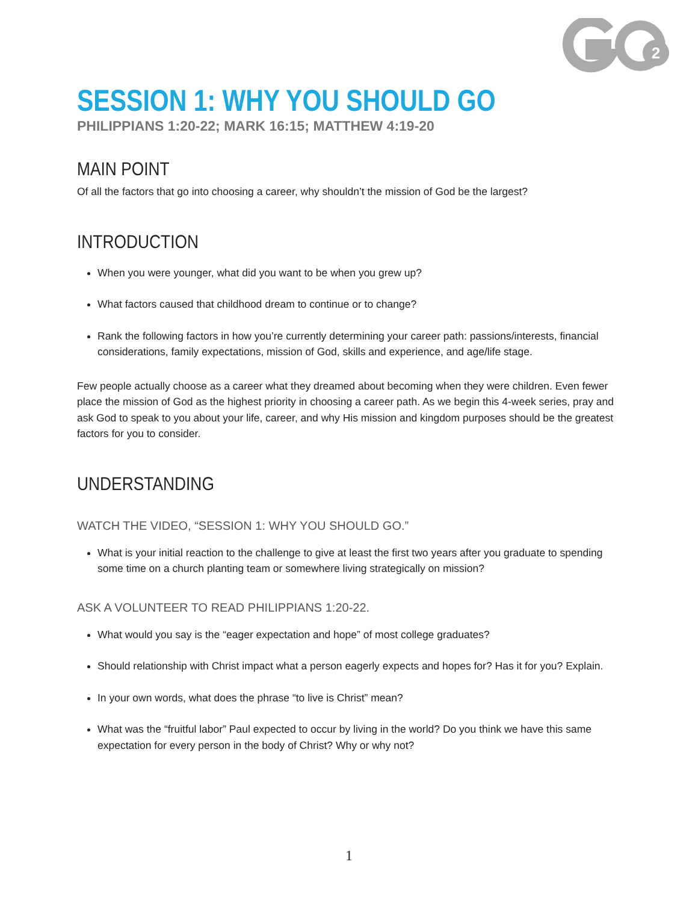2
SESSION 1: WHY YOU SHOULD GO
PHILIPPIANS 1:20-22; MARK 16:15; MATTHEW 4:19-20
MAIN POINT
Of all the factors that go into choosing a career, why shouldn’t the mission of God be the largest?
INTRODUCTION
When you were younger, what did you want to be when you grew up?
What factors caused that childhood dream to continue or to change?
Rank the following factors in how you’re currently determining your career path: passions/interests, financial considerations, family expectations, mission of God, skills and experience, and age/life stage.
Few people actually choose as a career what they dreamed about becoming when they were children. Even fewer place the mission of God as the highest priority in choosing a career path. As we begin this 4-week series, pray and ask God to speak to you about your life, career, and why His mission and kingdom purposes should be the greatest factors for you to consider.
UNDERSTANDING
WATCH THE VIDEO, “SESSION 1: WHY YOU SHOULD GO.”
What is your initial reaction to the challenge to give at least the first two years after you graduate to spending some time on a church planting team or somewhere living strategically on mission?
ASK A VOLUNTEER TO READ PHILIPPIANS 1:20-22.
What would you say is the “eager expectation and hope” of most college graduates?
Should relationship with Christ impact what a person eagerly expects and hopes for? Has it for you? Explain.
In your own words, what does the phrase “to live is Christ” mean?
What was the “fruitful labor” Paul expected to occur by living in the world? Do you think we have this same expectation for every person in the body of Christ? Why or why not?
1